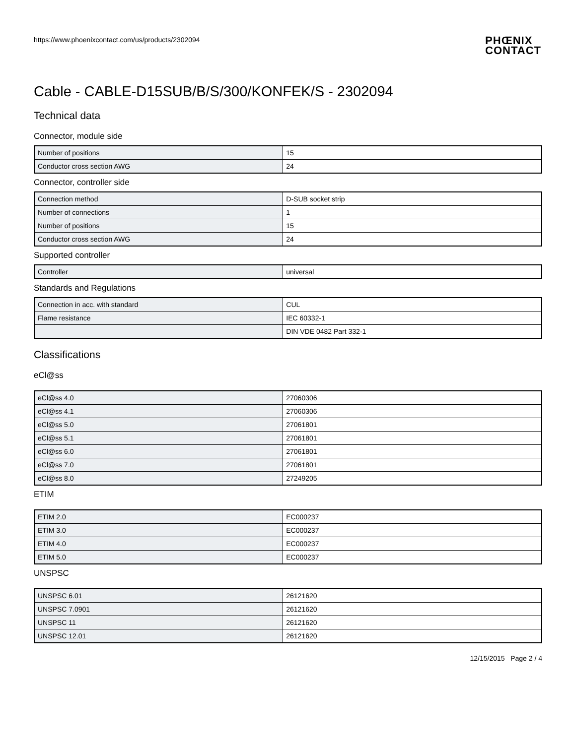https://www.phoenixcontact.com/us/products/2302094
PHŒNIX
CONTACT
Cable - CABLE-D15SUB/B/S/300/KONFEK/S - 2302094
Technical data
Connector, module side
| Number of positions | 15 |
| Conductor cross section AWG | 24 |
Connector, controller side
| Connection method | D-SUB socket strip |
| Number of connections | 1 |
| Number of positions | 15 |
| Conductor cross section AWG | 24 |
Supported controller
| Controller | universal |
Standards and Regulations
| Connection in acc. with standard | CUL |
| Flame resistance | IEC 60332-1 |
| | DIN VDE 0482 Part 332-1 |
Classifications
eCl@ss
| eCl@ss 4.0 | 27060306 |
| eCl@ss 4.1 | 27060306 |
| eCl@ss 5.0 | 27061801 |
| eCl@ss 5.1 | 27061801 |
| eCl@ss 6.0 | 27061801 |
| eCl@ss 7.0 | 27061801 |
| eCl@ss 8.0 | 27249205 |
ETIM
| ETIM 2.0 | EC000237 |
| ETIM 3.0 | EC000237 |
| ETIM 4.0 | EC000237 |
| ETIM 5.0 | EC000237 |
UNSPSC
| UNSPSC 6.01 | 26121620 |
| UNSPSC 7.0901 | 26121620 |
| UNSPSC 11 | 26121620 |
| UNSPSC 12.01 | 26121620 |
12/15/2015 Page 2 / 4